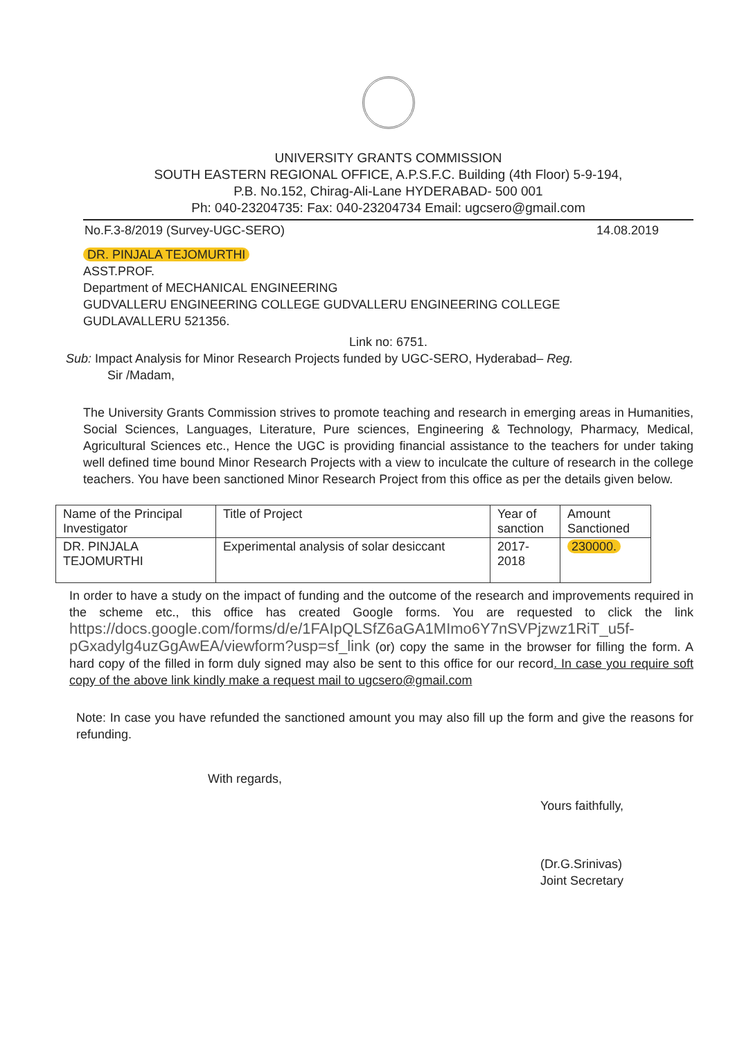UNIVERSITY GRANTS COMMISSION
SOUTH EASTERN REGIONAL OFFICE, A.P.S.F.C. Building (4th Floor) 5-9-194,
P.B. No.152, Chirag-Ali-Lane HYDERABAD- 500 001
Ph: 040-23204735: Fax: 040-23204734 Email: ugcsero@gmail.com
No.F.3-8/2019 (Survey-UGC-SERO) 14.08.2019
DR. PINJALA TEJOMURTHI
ASST.PROF.
Department of MECHANICAL ENGINEERING
GUDVALLERU ENGINEERING COLLEGE GUDVALLERU ENGINEERING COLLEGE
GUDLAVALLERU 521356.
Link no: 6751.
Sub: Impact Analysis for Minor Research Projects funded by UGC-SERO, Hyderabad– Reg.
Sir /Madam,
The University Grants Commission strives to promote teaching and research in emerging areas in Humanities, Social Sciences, Languages, Literature, Pure sciences, Engineering & Technology, Pharmacy, Medical, Agricultural Sciences etc., Hence the UGC is providing financial assistance to the teachers for under taking well defined time bound Minor Research Projects with a view to inculcate the culture of research in the college teachers. You have been sanctioned Minor Research Project from this office as per the details given below.
| Name of the Principal Investigator | Title of Project | Year of sanction | Amount Sanctioned |
| --- | --- | --- | --- |
| DR. PINJALA TEJOMURTHI | Experimental analysis of solar desiccant | 2017-2018 | 230000. |
In order to have a study on the impact of funding and the outcome of the research and improvements required in the scheme etc., this office has created Google forms. You are requested to click the link https://docs.google.com/forms/d/e/1FAIpQLSfZ6aGA1MImo6Y7nSVPjzwz1RiT_u5f-pGxadylg4uzGgAwEA/viewform?usp=sf_link (or) copy the same in the browser for filling the form. A hard copy of the filled in form duly signed may also be sent to this office for our record. In case you require soft copy of the above link kindly make a request mail to ugcsero@gmail.com
Note: In case you have refunded the sanctioned amount you may also fill up the form and give the reasons for refunding.
With regards,
Yours faithfully,
(Dr.G.Srinivas)
Joint Secretary